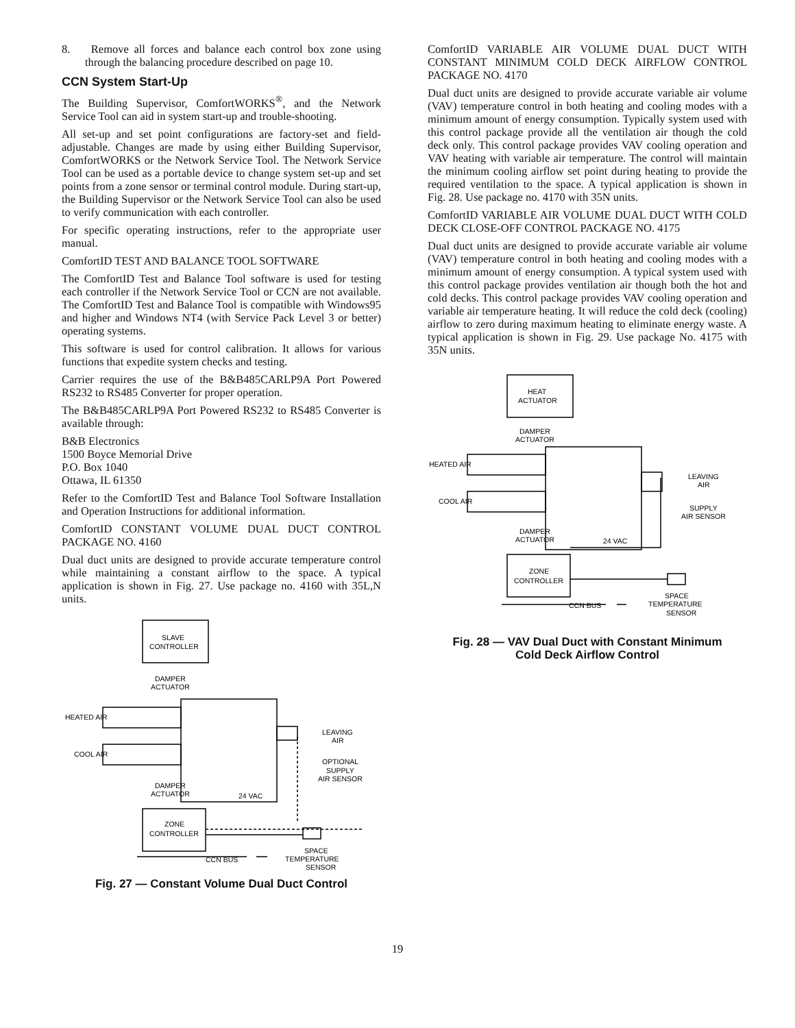8. Remove all forces and balance each control box zone using through the balancing procedure described on page 10.
CCN System Start-Up
The Building Supervisor, ComfortWORKS<sup>®</sup>, and the Network Service Tool can aid in system start-up and trouble-shooting.
All set-up and set point configurations are factory-set and field-adjustable. Changes are made by using either Building Supervisor, ComfortWORKS or the Network Service Tool. The Network Service Tool can be used as a portable device to change system set-up and set points from a zone sensor or terminal control module. During start-up, the Building Supervisor or the Network Service Tool can also be used to verify communication with each controller.
For specific operating instructions, refer to the appropriate user manual.
ComfortID TEST AND BALANCE TOOL SOFTWARE
The ComfortID Test and Balance Tool software is used for testing each controller if the Network Service Tool or CCN are not available. The ComfortID Test and Balance Tool is compatible with Windows95 and higher and Windows NT4 (with Service Pack Level 3 or better) operating systems.
This software is used for control calibration. It allows for various functions that expedite system checks and testing.
Carrier requires the use of the B&B485CARLP9A Port Powered RS232 to RS485 Converter for proper operation.
The B&B485CARLP9A Port Powered RS232 to RS485 Converter is available through:
B&B Electronics
1500 Boyce Memorial Drive
P.O. Box 1040
Ottawa, IL 61350
Refer to the ComfortID Test and Balance Tool Software Installation and Operation Instructions for additional information.
ComfortID CONSTANT VOLUME DUAL DUCT CONTROL PACKAGE NO. 4160
Dual duct units are designed to provide accurate temperature control while maintaining a constant airflow to the space. A typical application is shown in Fig. 27. Use package no. 4160 with 35L,N units.
SLAVE
CONTROLLER
DAMPER
ACTUATOR
HEATED AIR
COOL AIR
LEAVING
AIR
OPTIONAL
SUPPLY
AIR SENSOR
DAMPER
ACTUATOR
24 VAC
ZONE
CONTROLLER
CCN BUS
SPACE
TEMPERATURE
SENSOR
Fig. 27 — Constant Volume Dual Duct Control
ComfortID VARIABLE AIR VOLUME DUAL DUCT WITH CONSTANT MINIMUM COLD DECK AIRFLOW CONTROL PACKAGE NO. 4170
Dual duct units are designed to provide accurate variable air volume (VAV) temperature control in both heating and cooling modes with a minimum amount of energy consumption. Typically system used with this control package provide all the ventilation air though the cold deck only. This control package provides VAV cooling operation and VAV heating with variable air temperature. The control will maintain the minimum cooling airflow set point during heating to provide the required ventilation to the space. A typical application is shown in Fig. 28. Use package no. 4170 with 35N units.
ComfortID VARIABLE AIR VOLUME DUAL DUCT WITH COLD DECK CLOSE-OFF CONTROL PACKAGE NO. 4175
Dual duct units are designed to provide accurate variable air volume (VAV) temperature control in both heating and cooling modes with a minimum amount of energy consumption. A typical system used with this control package provides ventilation air though both the hot and cold decks. This control package provides VAV cooling operation and variable air temperature heating. It will reduce the cold deck (cooling) airflow to zero during maximum heating to eliminate energy waste. A typical application is shown in Fig. 29. Use package No. 4175 with 35N units.
HEAT
ACTUATOR
DAMPER
ACTUATOR
HEATED AIR
COOL AIR
LEAVING
AIR
SUPPLY
AIR SENSOR
DAMPER
ACTUATOR
24 VAC
ZONE
CONTROLLER
CCN BUS
SPACE
TEMPERATURE
SENSOR
Fig. 28 — VAV Dual Duct with Constant Minimum
Cold Deck Airflow Control
19